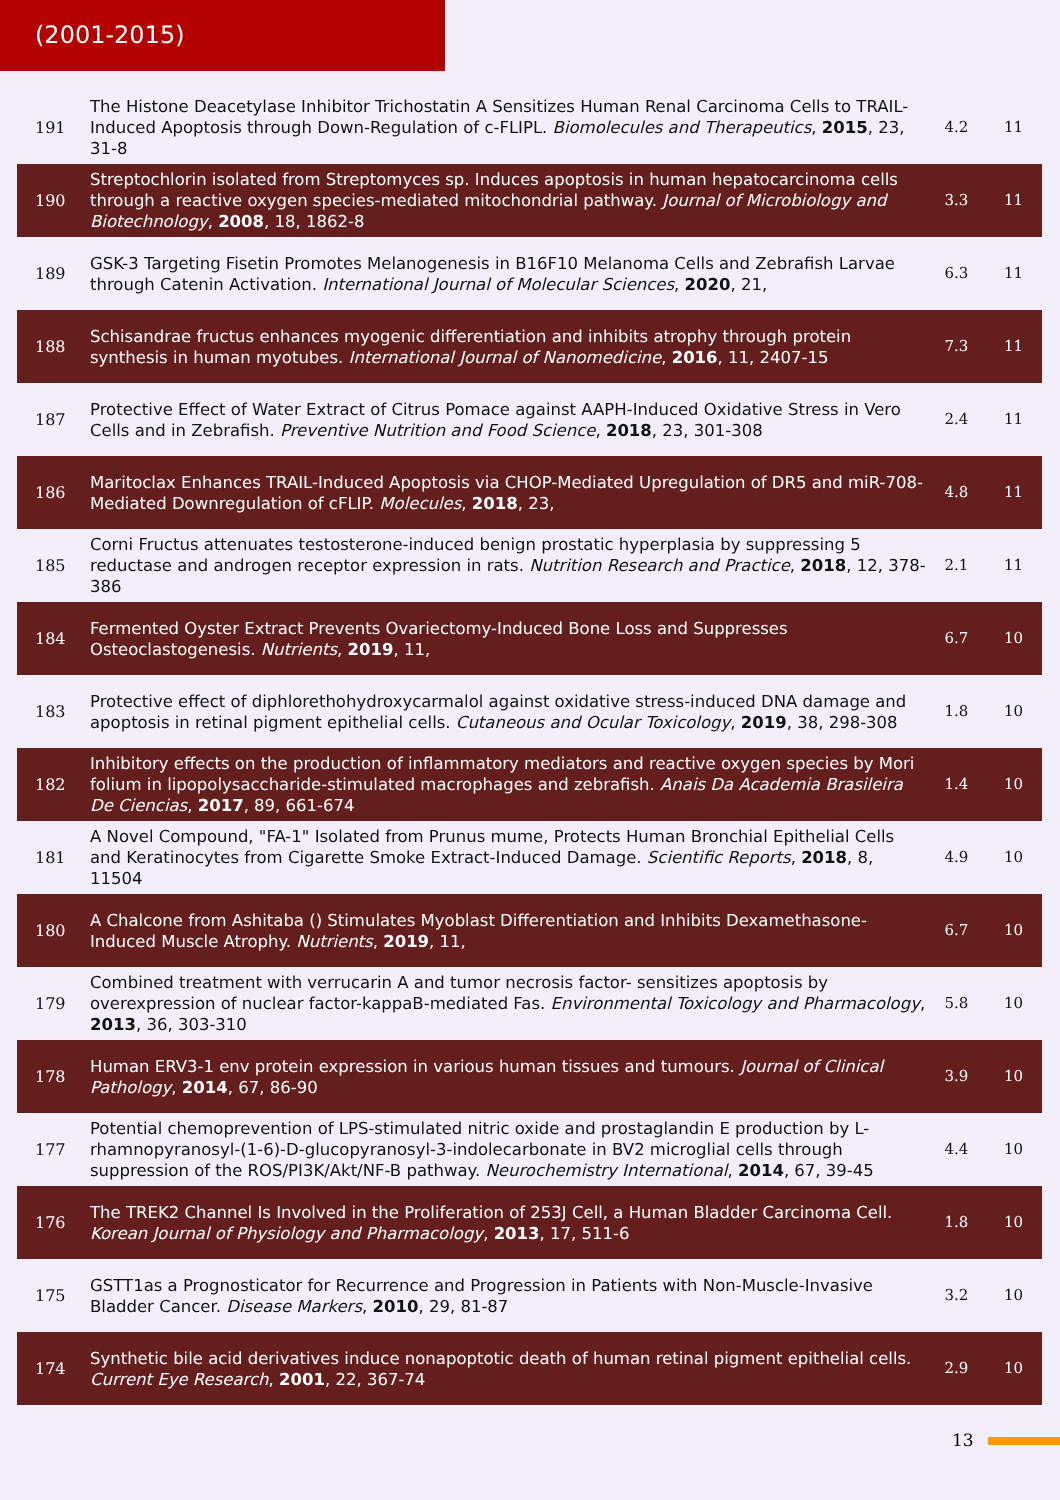(2001-2015)
| 191 | The Histone Deacetylase Inhibitor Trichostatin A Sensitizes Human Renal Carcinoma Cells to TRAIL-Induced Apoptosis through Down-Regulation of c-FLIPL. Biomolecules and Therapeutics , 2015 , 23, 31-8 | 4.2 | 11 |
| 190 | Streptochlorin isolated from Streptomyces sp. Induces apoptosis in human hepatocarcinoma cells through a reactive oxygen species-mediated mitochondrial pathway. Journal of Microbiology and Biotechnology , 2008 , 18, 1862-8 | 3.3 | 11 |
| 189 | GSK-3 Targeting Fisetin Promotes Melanogenesis in B16F10 Melanoma Cells and Zebrafish Larvae through Catenin Activation. International Journal of Molecular Sciences , 2020 , 21, | 6.3 | 11 |
| 188 | Schisandrae fructus enhances myogenic differentiation and inhibits atrophy through protein synthesis in human myotubes. International Journal of Nanomedicine , 2016 , 11, 2407-15 | 7.3 | 11 |
| 187 | Protective Effect of Water Extract of Citrus Pomace against AAPH-Induced Oxidative Stress in Vero Cells and in Zebrafish. Preventive Nutrition and Food Science , 2018 , 23, 301-308 | 2.4 | 11 |
| 186 | Maritoclax Enhances TRAIL-Induced Apoptosis via CHOP-Mediated Upregulation of DR5 and miR-708-Mediated Downregulation of cFLIP. Molecules , 2018 , 23, | 4.8 | 11 |
| 185 | Corni Fructus attenuates testosterone-induced benign prostatic hyperplasia by suppressing 5 reductase and androgen receptor expression in rats. Nutrition Research and Practice , 2018 , 12, 378-386 | 2.1 | 11 |
| 184 | Fermented Oyster Extract Prevents Ovariectomy-Induced Bone Loss and Suppresses Osteoclastogenesis. Nutrients , 2019 , 11, | 6.7 | 10 |
| 183 | Protective effect of diphlorethohydroxycarmalol against oxidative stress-induced DNA damage and apoptosis in retinal pigment epithelial cells. Cutaneous and Ocular Toxicology , 2019 , 38, 298-308 | 1.8 | 10 |
| 182 | Inhibitory effects on the production of inflammatory mediators and reactive oxygen species by Mori folium in lipopolysaccharide-stimulated macrophages and zebrafish. Anais Da Academia Brasileira De Ciencias , 2017 , 89, 661-674 | 1.4 | 10 |
| 181 | A Novel Compound, "FA-1" Isolated from Prunus mume, Protects Human Bronchial Epithelial Cells and Keratinocytes from Cigarette Smoke Extract-Induced Damage. Scientific Reports , 2018 , 8, 11504 | 4.9 | 10 |
| 180 | A Chalcone from Ashitaba () Stimulates Myoblast Differentiation and Inhibits Dexamethasone-Induced Muscle Atrophy. Nutrients , 2019 , 11, | 6.7 | 10 |
| 179 | Combined treatment with verrucarin A and tumor necrosis factor- sensitizes apoptosis by overexpression of nuclear factor-kappaB-mediated Fas. Environmental Toxicology and Pharmacology , 2013 , 36, 303-310 | 5.8 | 10 |
| 178 | Human ERV3-1 env protein expression in various human tissues and tumours. Journal of Clinical Pathology , 2014 , 67, 86-90 | 3.9 | 10 |
| 177 | Potential chemoprevention of LPS-stimulated nitric oxide and prostaglandin E production by L-rhamnopyranosyl-(1-6)-D-glucopyranosyl-3-indolecarbonate in BV2 microglial cells through suppression of the ROS/PI3K/Akt/NF-B pathway. Neurochemistry International , 2014 , 67, 39-45 | 4.4 | 10 |
| 176 | The TREK2 Channel Is Involved in the Proliferation of 253J Cell, a Human Bladder Carcinoma Cell. Korean Journal of Physiology and Pharmacology , 2013 , 17, 511-6 | 1.8 | 10 |
| 175 | GSTT1as a Prognosticator for Recurrence and Progression in Patients with Non-Muscle-Invasive Bladder Cancer. Disease Markers , 2010 , 29, 81-87 | 3.2 | 10 |
| 174 | Synthetic bile acid derivatives induce nonapoptotic death of human retinal pigment epithelial cells. Current Eye Research , 2001 , 22, 367-74 | 2.9 | 10 |
13